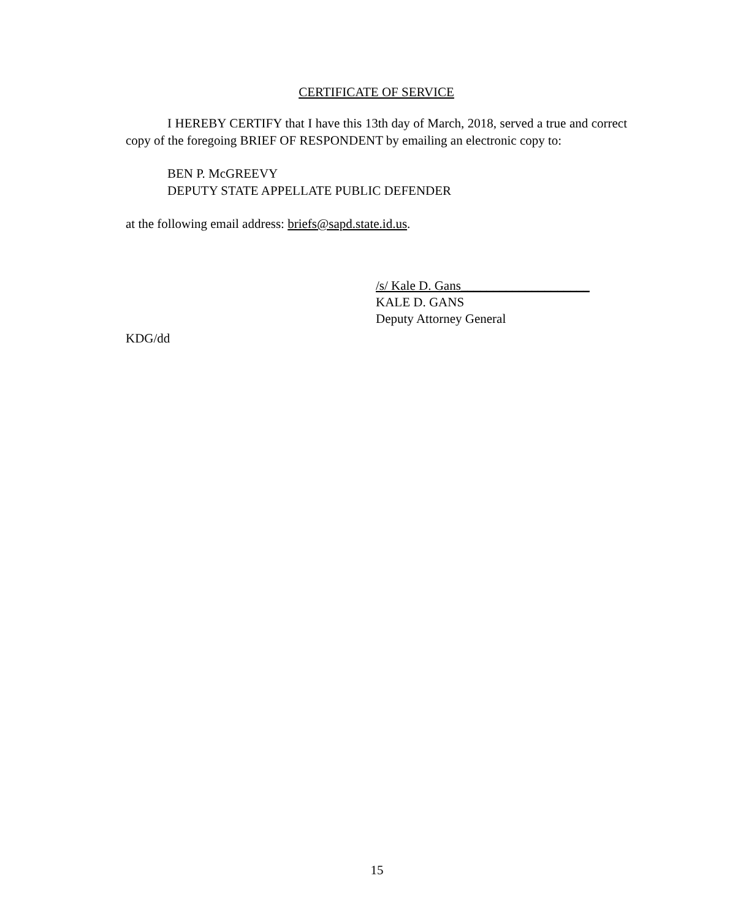CERTIFICATE OF SERVICE
I HEREBY CERTIFY that I have this 13th day of March, 2018, served a true and correct copy of the foregoing BRIEF OF RESPONDENT by emailing an electronic copy to:
BEN P. McGREEVY
DEPUTY STATE APPELLATE PUBLIC DEFENDER
at the following email address: briefs@sapd.state.id.us.
/s/ Kale D. Gans____________________
KALE D. GANS
Deputy Attorney General
KDG/dd
15